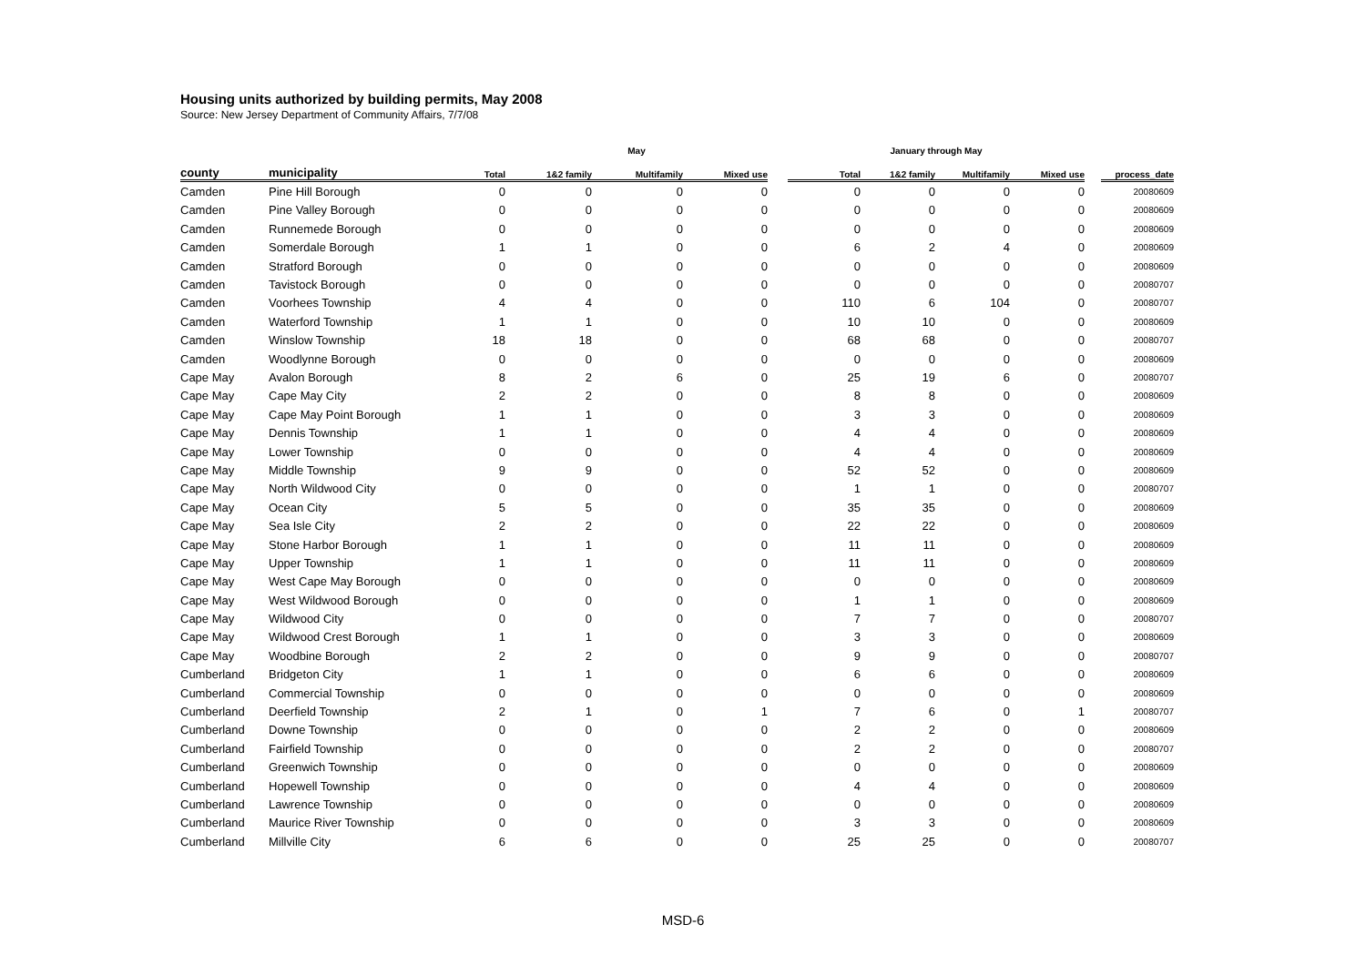Housing units authorized by building permits, May 2008
Source: New Jersey Department of Community Affairs, 7/7/08
| | | May | | | | | January through May | | | | | |
| --- | --- | --- | --- | --- | --- | --- | --- | --- | --- | --- | --- | --- |
| county | municipality | Total | 1&2 family | Multifamily | Mixed use | | Total | 1&2 family | Multifamily | Mixed use | | process_date |
| Camden | Pine Hill Borough | 0 | 0 | 0 | 0 | | 0 | 0 | 0 | 0 | | 20080609 |
| Camden | Pine Valley Borough | 0 | 0 | 0 | 0 | | 0 | 0 | 0 | 0 | | 20080609 |
| Camden | Runnemede Borough | 0 | 0 | 0 | 0 | | 0 | 0 | 0 | 0 | | 20080609 |
| Camden | Somerdale Borough | 1 | 1 | 0 | 0 | | 6 | 2 | 4 | 0 | | 20080609 |
| Camden | Stratford Borough | 0 | 0 | 0 | 0 | | 0 | 0 | 0 | 0 | | 20080609 |
| Camden | Tavistock Borough | 0 | 0 | 0 | 0 | | 0 | 0 | 0 | 0 | | 20080707 |
| Camden | Voorhees Township | 4 | 4 | 0 | 0 | | 110 | 6 | 104 | 0 | | 20080707 |
| Camden | Waterford Township | 1 | 1 | 0 | 0 | | 10 | 10 | 0 | 0 | | 20080609 |
| Camden | Winslow Township | 18 | 18 | 0 | 0 | | 68 | 68 | 0 | 0 | | 20080707 |
| Camden | Woodlynne Borough | 0 | 0 | 0 | 0 | | 0 | 0 | 0 | 0 | | 20080609 |
| Cape May | Avalon Borough | 8 | 2 | 6 | 0 | | 25 | 19 | 6 | 0 | | 20080707 |
| Cape May | Cape May City | 2 | 2 | 0 | 0 | | 8 | 8 | 0 | 0 | | 20080609 |
| Cape May | Cape May Point Borough | 1 | 1 | 0 | 0 | | 3 | 3 | 0 | 0 | | 20080609 |
| Cape May | Dennis Township | 1 | 1 | 0 | 0 | | 4 | 4 | 0 | 0 | | 20080609 |
| Cape May | Lower Township | 0 | 0 | 0 | 0 | | 4 | 4 | 0 | 0 | | 20080609 |
| Cape May | Middle Township | 9 | 9 | 0 | 0 | | 52 | 52 | 0 | 0 | | 20080609 |
| Cape May | North Wildwood City | 0 | 0 | 0 | 0 | | 1 | 1 | 0 | 0 | | 20080707 |
| Cape May | Ocean City | 5 | 5 | 0 | 0 | | 35 | 35 | 0 | 0 | | 20080609 |
| Cape May | Sea Isle City | 2 | 2 | 0 | 0 | | 22 | 22 | 0 | 0 | | 20080609 |
| Cape May | Stone Harbor Borough | 1 | 1 | 0 | 0 | | 11 | 11 | 0 | 0 | | 20080609 |
| Cape May | Upper Township | 1 | 1 | 0 | 0 | | 11 | 11 | 0 | 0 | | 20080609 |
| Cape May | West Cape May Borough | 0 | 0 | 0 | 0 | | 0 | 0 | 0 | 0 | | 20080609 |
| Cape May | West Wildwood Borough | 0 | 0 | 0 | 0 | | 1 | 1 | 0 | 0 | | 20080609 |
| Cape May | Wildwood City | 0 | 0 | 0 | 0 | | 7 | 7 | 0 | 0 | | 20080707 |
| Cape May | Wildwood Crest Borough | 1 | 1 | 0 | 0 | | 3 | 3 | 0 | 0 | | 20080609 |
| Cape May | Woodbine Borough | 2 | 2 | 0 | 0 | | 9 | 9 | 0 | 0 | | 20080707 |
| Cumberland | Bridgeton City | 1 | 1 | 0 | 0 | | 6 | 6 | 0 | 0 | | 20080609 |
| Cumberland | Commercial Township | 0 | 0 | 0 | 0 | | 0 | 0 | 0 | 0 | | 20080609 |
| Cumberland | Deerfield Township | 2 | 1 | 0 | 1 | | 7 | 6 | 0 | 1 | | 20080707 |
| Cumberland | Downe Township | 0 | 0 | 0 | 0 | | 2 | 2 | 0 | 0 | | 20080609 |
| Cumberland | Fairfield Township | 0 | 0 | 0 | 0 | | 2 | 2 | 0 | 0 | | 20080707 |
| Cumberland | Greenwich Township | 0 | 0 | 0 | 0 | | 0 | 0 | 0 | 0 | | 20080609 |
| Cumberland | Hopewell Township | 0 | 0 | 0 | 0 | | 4 | 4 | 0 | 0 | | 20080609 |
| Cumberland | Lawrence Township | 0 | 0 | 0 | 0 | | 0 | 0 | 0 | 0 | | 20080609 |
| Cumberland | Maurice River Township | 0 | 0 | 0 | 0 | | 3 | 3 | 0 | 0 | | 20080609 |
| Cumberland | Millville City | 6 | 6 | 0 | 0 | | 25 | 25 | 0 | 0 | | 20080707 |
MSD-6